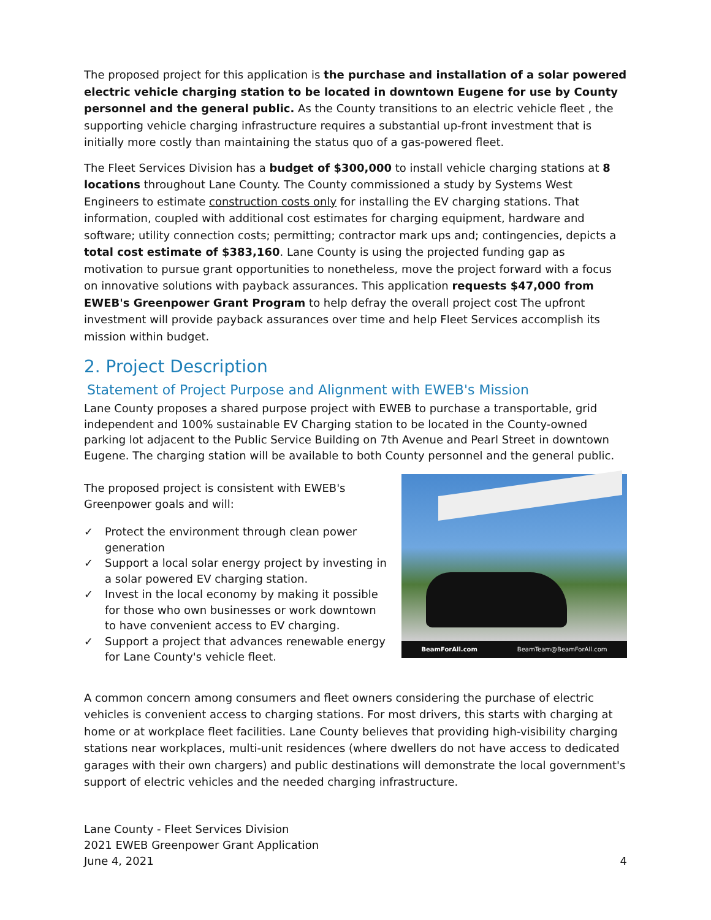The proposed project for this application is the purchase and installation of a solar powered electric vehicle charging station to be located in downtown Eugene for use by County personnel and the general public. As the County transitions to an electric vehicle fleet , the supporting vehicle charging infrastructure requires a substantial up-front investment that is initially more costly than maintaining the status quo of a gas-powered fleet.
The Fleet Services Division has a budget of $300,000 to install vehicle charging stations at 8 locations throughout Lane County. The County commissioned a study by Systems West Engineers to estimate construction costs only for installing the EV charging stations. That information, coupled with additional cost estimates for charging equipment, hardware and software; utility connection costs; permitting; contractor mark ups and; contingencies, depicts a total cost estimate of $383,160. Lane County is using the projected funding gap as motivation to pursue grant opportunities to nonetheless, move the project forward with a focus on innovative solutions with payback assurances. This application requests $47,000 from EWEB's Greenpower Grant Program to help defray the overall project cost The upfront investment will provide payback assurances over time and help Fleet Services accomplish its mission within budget.
2. Project Description
Statement of Project Purpose and Alignment with EWEB's Mission
Lane County proposes a shared purpose project with EWEB to purchase a transportable, grid independent and 100% sustainable EV Charging station to be located in the County-owned parking lot adjacent to the Public Service Building on 7th Avenue and Pearl Street in downtown Eugene. The charging station will be available to both County personnel and the general public.
The proposed project is consistent with EWEB's Greenpower goals and will:
✓ Protect the environment through clean power generation
✓ Support a local solar energy project by investing in a solar powered EV charging station.
✓ Invest in the local economy by making it possible for those who own businesses or work downtown to have convenient access to EV charging.
✓ Support a project that advances renewable energy for Lane County's vehicle fleet.
BeamForAll.com BeamTeam@BeamForAll.com
A common concern among consumers and fleet owners considering the purchase of electric vehicles is convenient access to charging stations. For most drivers, this starts with charging at home or at workplace fleet facilities. Lane County believes that providing high-visibility charging stations near workplaces, multi-unit residences (where dwellers do not have access to dedicated garages with their own chargers) and public destinations will demonstrate the local government's support of electric vehicles and the needed charging infrastructure.
Lane County - Fleet Services Division
2021 EWEB Greenpower Grant Application
June 4, 2021
4